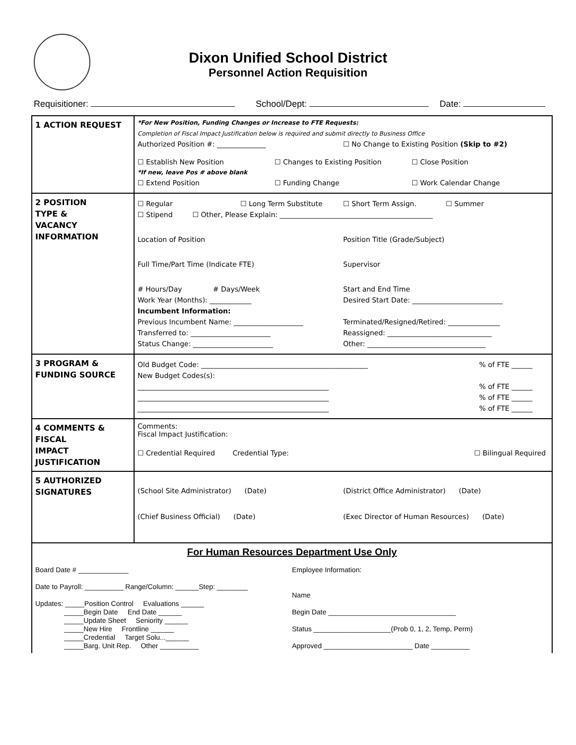Dixon Unified School District
Personnel Action Requisition
Requisitioner: School/Dept: Date:
| 1 ACTION REQUEST | *For New Position, Funding Changes or Increase to FTE Requests: Completion of Fiscal Impact Justification below is required and submit directly to Business Office Authorized Position #: ______________ ☐ No Change to Existing Position (Skip to #2) ☐ Establish New Position ☐ Changes to Existing Position ☐ Close Position *If new, leave Pos # above blank ☐ Extend Position ☐ Funding Change ☐ Work Calendar Change |
| 2 POSITION TYPE & VACANCY INFORMATION | ☐ Regular ☐ Long Term Substitute ☐ Short Term Assign. ☐ Summer ☐ Stipend ☐ Other, Please Explain: ____________________________________________ Location of Position Position Title (Grade/Subject) Full Time/Part Time (Indicate FTE) Supervisor # Hours/Day # Days/Week Start and End Time Work Year (Months): ____________ Desired Start Date: __________________________ Incumbent Information: Previous Incumbent Name: ____________________ Terminated/Resigned/Retired: _______________ Transferred to: _______________________ Reassigned: ______________________________ Status Change: _______________________ Other: __________________________________ |
| 3 PROGRAM & FUNDING SOURCE | Old Budget Code: ________________________________________________ % of FTE ______ New Budget Codes(s): _______________________________________________________ % of FTE ______ _______________________________________________________ % of FTE ______ _______________________________________________________ % of FTE ______ |
| 4 COMMENTS & FISCAL IMPACT JUSTIFICATION | Comments: Fiscal Impact Justification: ☐ Credential Required Credential Type: ☐ Bilingual Required |
| 5 AUTHORIZED SIGNATURES | (School Site Administrator) (Date) (District Office Administrator) (Date) (Chief Business Official) (Date) (Exec Director of Human Resources) (Date) |
| For Human Resources Department Use Only Board Date # _____________ Date to Payroll: __________ Range/Column: ______Step: ________ Updates: _____Position Control Evaluations ______ _____Begin Date End Date ______ _____Update Sheet Seniority ______ _____New Hire Frontline ______ _____Credential Target Solu...______ _____Barg. Unit Rep. Other __________ Employee Information: Name Begin Date _________________________________ Status ____________________(Prob 0, 1, 2, Temp, Perm) Approved _______________________ Date __________ | |